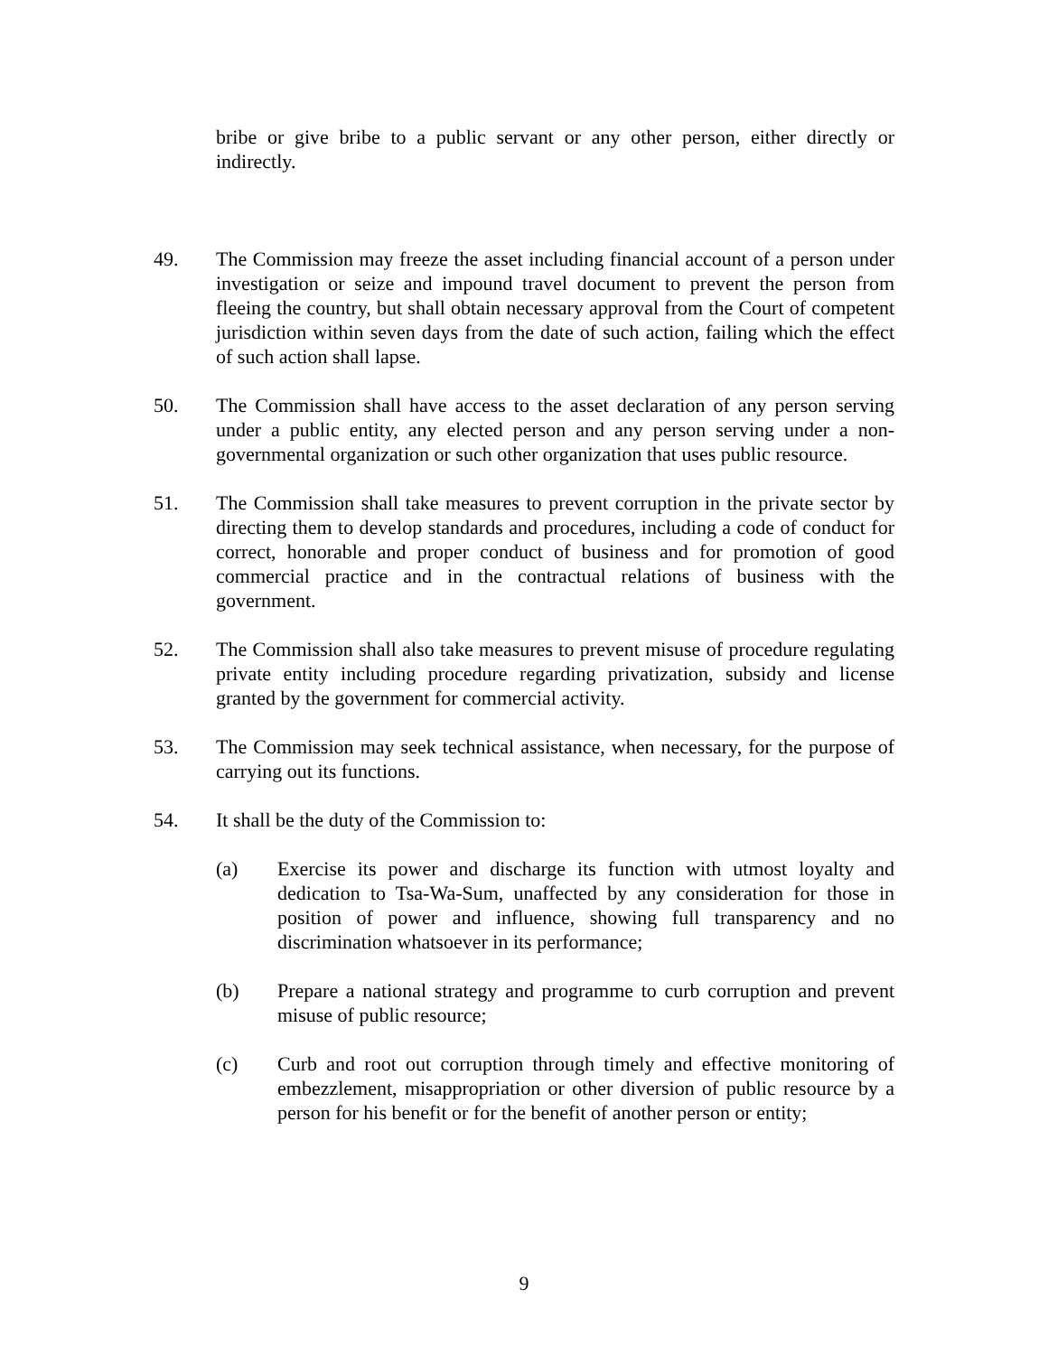bribe or give bribe to a public servant or any other person, either directly or indirectly.
49. The Commission may freeze the asset including financial account of a person under investigation or seize and impound travel document to prevent the person from fleeing the country, but shall obtain necessary approval from the Court of competent jurisdiction within seven days from the date of such action, failing which the effect of such action shall lapse.
50. The Commission shall have access to the asset declaration of any person serving under a public entity, any elected person and any person serving under a non-governmental organization or such other organization that uses public resource.
51. The Commission shall take measures to prevent corruption in the private sector by directing them to develop standards and procedures, including a code of conduct for correct, honorable and proper conduct of business and for promotion of good commercial practice and in the contractual relations of business with the government.
52. The Commission shall also take measures to prevent misuse of procedure regulating private entity including procedure regarding privatization, subsidy and license granted by the government for commercial activity.
53. The Commission may seek technical assistance, when necessary, for the purpose of carrying out its functions.
54. It shall be the duty of the Commission to:
(a) Exercise its power and discharge its function with utmost loyalty and dedication to Tsa-Wa-Sum, unaffected by any consideration for those in position of power and influence, showing full transparency and no discrimination whatsoever in its performance;
(b) Prepare a national strategy and programme to curb corruption and prevent misuse of public resource;
(c) Curb and root out corruption through timely and effective monitoring of embezzlement, misappropriation or other diversion of public resource by a person for his benefit or for the benefit of another person or entity;
9